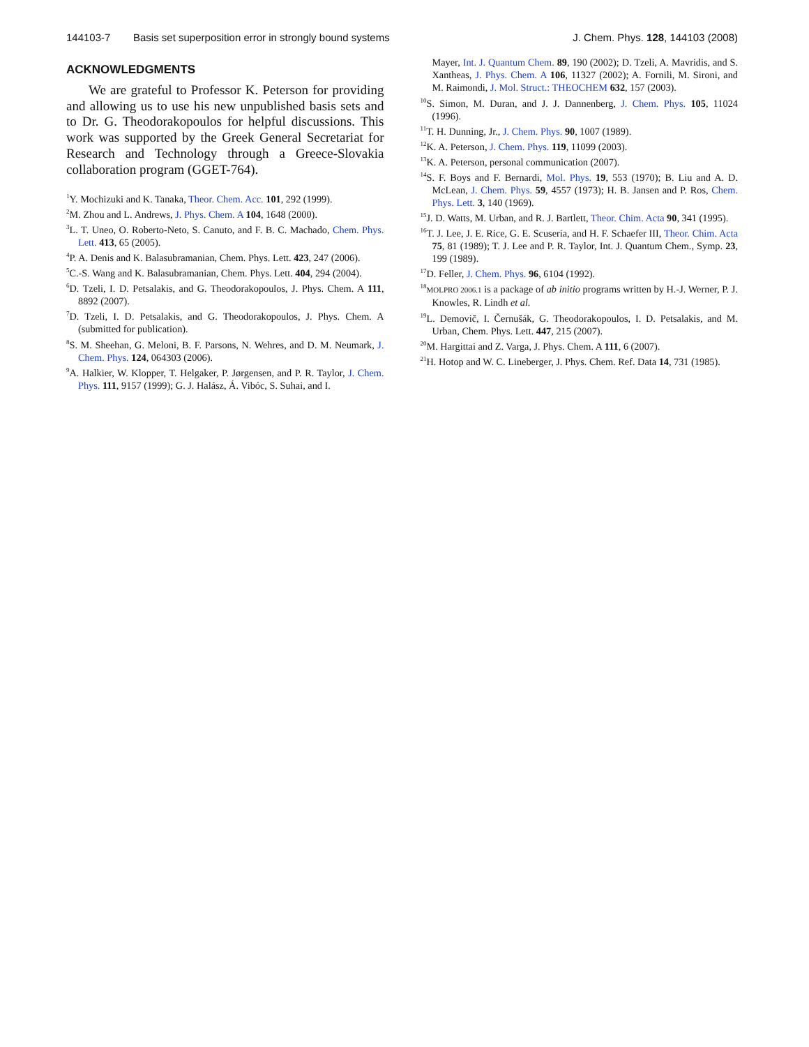144103-7 Basis set superposition error in strongly bound systems J. Chem. Phys. 128, 144103 (2008)
ACKNOWLEDGMENTS
We are grateful to Professor K. Peterson for providing and allowing us to use his new unpublished basis sets and to Dr. G. Theodorakopoulos for helpful discussions. This work was supported by the Greek General Secretariat for Research and Technology through a Greece-Slovakia collaboration program (GGET-764).
<sup>1</sup> Y. Mochizuki and K. Tanaka, Theor. Chem. Acc. 101, 292 (1999).
<sup>2</sup> M. Zhou and L. Andrews, J. Phys. Chem. A 104, 1648 (2000).
<sup>3</sup> L. T. Uneo, O. Roberto-Neto, S. Canuto, and F. B. C. Machado, Chem. Phys. Lett. 413, 65 (2005).
<sup>4</sup> P. A. Denis and K. Balasubramanian, Chem. Phys. Lett. 423, 247 (2006).
<sup>5</sup> C.-S. Wang and K. Balasubramanian, Chem. Phys. Lett. 404, 294 (2004).
<sup>6</sup> D. Tzeli, I. D. Petsalakis, and G. Theodorakopoulos, J. Phys. Chem. A 111, 8892 (2007).
<sup>7</sup> D. Tzeli, I. D. Petsalakis, and G. Theodorakopoulos, J. Phys. Chem. A (submitted for publication).
<sup>8</sup> S. M. Sheehan, G. Meloni, B. F. Parsons, N. Wehres, and D. M. Neumark, J. Chem. Phys. 124, 064303 (2006).
<sup>9</sup> A. Halkier, W. Klopper, T. Helgaker, P. Jørgensen, and P. R. Taylor, J. Chem. Phys. 111, 9157 (1999); G. J. Halász, Á. Vibóc, S. Suhai, and I.
Mayer, Int. J. Quantum Chem. 89, 190 (2002); D. Tzeli, A. Mavridis, and S. Xantheas, J. Phys. Chem. A 106, 11327 (2002); A. Fornili, M. Sironi, and M. Raimondi, J. Mol. Struct.: THEOCHEM 632, 157 (2003).
<sup>10</sup> S. Simon, M. Duran, and J. J. Dannenberg, J. Chem. Phys. 105, 11024 (1996).
<sup>11</sup> T. H. Dunning, Jr., J. Chem. Phys. 90, 1007 (1989).
<sup>12</sup> K. A. Peterson, J. Chem. Phys. 119, 11099 (2003).
<sup>13</sup> K. A. Peterson, personal communication (2007).
<sup>14</sup> S. F. Boys and F. Bernardi, Mol. Phys. 19, 553 (1970); B. Liu and A. D. McLean, J. Chem. Phys. 59, 4557 (1973); H. B. Jansen and P. Ros, Chem. Phys. Lett. 3, 140 (1969).
<sup>15</sup> J. D. Watts, M. Urban, and R. J. Bartlett, Theor. Chim. Acta 90, 341 (1995).
<sup>16</sup> T. J. Lee, J. E. Rice, G. E. Scuseria, and H. F. Schaefer III, Theor. Chim. Acta 75, 81 (1989); T. J. Lee and P. R. Taylor, Int. J. Quantum Chem., Symp. 23, 199 (1989).
<sup>17</sup> D. Feller, J. Chem. Phys. 96, 6104 (1992).
<sup>18</sup> MOLPRO 2006.1 is a package of ab initio programs written by H.-J. Werner, P. J. Knowles, R. Lindh et al.
<sup>19</sup> L. Demovič, I. Černušák, G. Theodorakopoulos, I. D. Petsalakis, and M. Urban, Chem. Phys. Lett. 447, 215 (2007).
<sup>20</sup> M. Hargittai and Z. Varga, J. Phys. Chem. A 111, 6 (2007).
<sup>21</sup>H. Hotop and W. C. Lineberger, J. Phys. Chem. Ref. Data 14, 731 (1985).